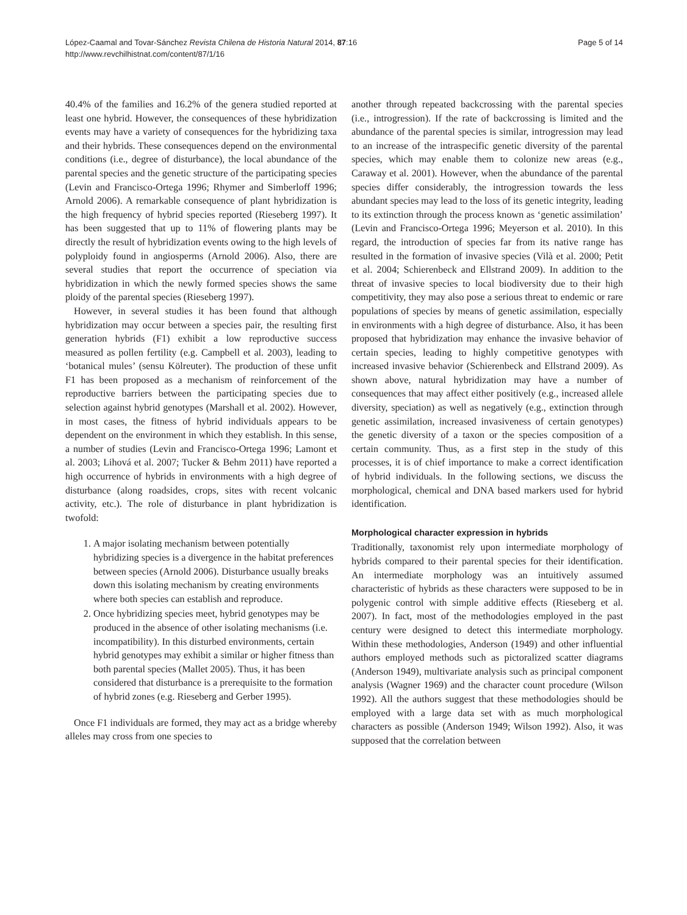López-Caamal and Tovar-Sánchez Revista Chilena de Historia Natural 2014, 87:16
http://www.revchilhistnat.com/content/87/1/16
Page 5 of 14
40.4% of the families and 16.2% of the genera studied reported at least one hybrid. However, the consequences of these hybridization events may have a variety of consequences for the hybridizing taxa and their hybrids. These consequences depend on the environmental conditions (i.e., degree of disturbance), the local abundance of the parental species and the genetic structure of the participating species (Levin and Francisco-Ortega 1996; Rhymer and Simberloff 1996; Arnold 2006). A remarkable consequence of plant hybridization is the high frequency of hybrid species reported (Rieseberg 1997). It has been suggested that up to 11% of flowering plants may be directly the result of hybridization events owing to the high levels of polyploidy found in angiosperms (Arnold 2006). Also, there are several studies that report the occurrence of speciation via hybridization in which the newly formed species shows the same ploidy of the parental species (Rieseberg 1997).
However, in several studies it has been found that although hybridization may occur between a species pair, the resulting first generation hybrids (F1) exhibit a low reproductive success measured as pollen fertility (e.g. Campbell et al. 2003), leading to ‘botanical mules’ (sensu Kölreuter). The production of these unfit F1 has been proposed as a mechanism of reinforcement of the reproductive barriers between the participating species due to selection against hybrid genotypes (Marshall et al. 2002). However, in most cases, the fitness of hybrid individuals appears to be dependent on the environment in which they establish. In this sense, a number of studies (Levin and Francisco-Ortega 1996; Lamont et al. 2003; Lihová et al. 2007; Tucker & Behm 2011) have reported a high occurrence of hybrids in environments with a high degree of disturbance (along roadsides, crops, sites with recent volcanic activity, etc.). The role of disturbance in plant hybridization is twofold:
1. A major isolating mechanism between potentially hybridizing species is a divergence in the habitat preferences between species (Arnold 2006). Disturbance usually breaks down this isolating mechanism by creating environments where both species can establish and reproduce.
2. Once hybridizing species meet, hybrid genotypes may be produced in the absence of other isolating mechanisms (i.e. incompatibility). In this disturbed environments, certain hybrid genotypes may exhibit a similar or higher fitness than both parental species (Mallet 2005). Thus, it has been considered that disturbance is a prerequisite to the formation of hybrid zones (e.g. Rieseberg and Gerber 1995).
Once F1 individuals are formed, they may act as a bridge whereby alleles may cross from one species to
another through repeated backcrossing with the parental species (i.e., introgression). If the rate of backcrossing is limited and the abundance of the parental species is similar, introgression may lead to an increase of the intraspecific genetic diversity of the parental species, which may enable them to colonize new areas (e.g., Caraway et al. 2001). However, when the abundance of the parental species differ considerably, the introgression towards the less abundant species may lead to the loss of its genetic integrity, leading to its extinction through the process known as ‘genetic assimilation’ (Levin and Francisco-Ortega 1996; Meyerson et al. 2010). In this regard, the introduction of species far from its native range has resulted in the formation of invasive species (Vilà et al. 2000; Petit et al. 2004; Schierenbeck and Ellstrand 2009). In addition to the threat of invasive species to local biodiversity due to their high competitivity, they may also pose a serious threat to endemic or rare populations of species by means of genetic assimilation, especially in environments with a high degree of disturbance. Also, it has been proposed that hybridization may enhance the invasive behavior of certain species, leading to highly competitive genotypes with increased invasive behavior (Schierenbeck and Ellstrand 2009). As shown above, natural hybridization may have a number of consequences that may affect either positively (e.g., increased allele diversity, speciation) as well as negatively (e.g., extinction through genetic assimilation, increased invasiveness of certain genotypes) the genetic diversity of a taxon or the species composition of a certain community. Thus, as a first step in the study of this processes, it is of chief importance to make a correct identification of hybrid individuals. In the following sections, we discuss the morphological, chemical and DNA based markers used for hybrid identification.
Morphological character expression in hybrids
Traditionally, taxonomist rely upon intermediate morphology of hybrids compared to their parental species for their identification. An intermediate morphology was an intuitively assumed characteristic of hybrids as these characters were supposed to be in polygenic control with simple additive effects (Rieseberg et al. 2007). In fact, most of the methodologies employed in the past century were designed to detect this intermediate morphology. Within these methodologies, Anderson (1949) and other influential authors employed methods such as pictoralized scatter diagrams (Anderson 1949), multivariate analysis such as principal component analysis (Wagner 1969) and the character count procedure (Wilson 1992). All the authors suggest that these methodologies should be employed with a large data set with as much morphological characters as possible (Anderson 1949; Wilson 1992). Also, it was supposed that the correlation between